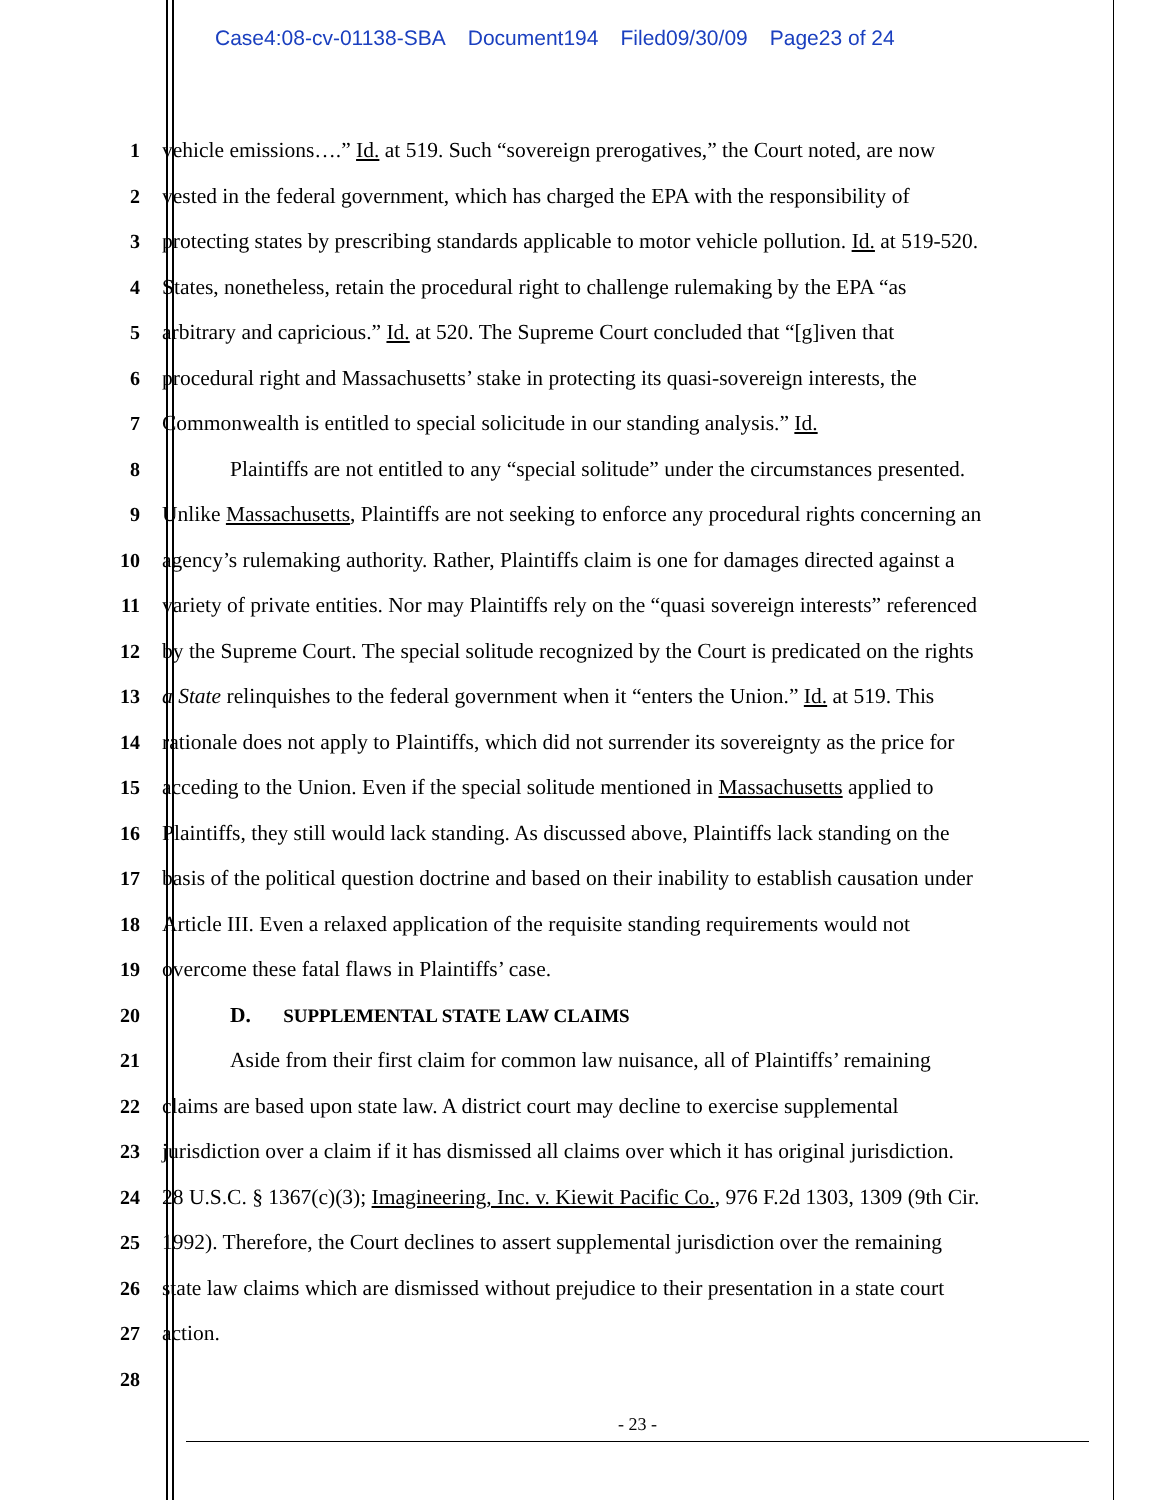Case4:08-cv-01138-SBA Document194 Filed09/30/09 Page23 of 24
1 vehicle emissions….” Id. at 519. Such “sovereign prerogatives,” the Court noted, are now
2 vested in the federal government, which has charged the EPA with the responsibility of
3 protecting states by prescribing standards applicable to motor vehicle pollution. Id. at 519-520.
4 States, nonetheless, retain the procedural right to challenge rulemaking by the EPA “as
5 arbitrary and capricious.” Id. at 520. The Supreme Court concluded that “[g]iven that
6 procedural right and Massachusetts’ stake in protecting its quasi-sovereign interests, the
7 Commonwealth is entitled to special solicitude in our standing analysis.” Id.
8 Plaintiffs are not entitled to any “special solitude” under the circumstances presented.
9 Unlike Massachusetts, Plaintiffs are not seeking to enforce any procedural rights concerning an
10 agency’s rulemaking authority. Rather, Plaintiffs claim is one for damages directed against a
11 variety of private entities. Nor may Plaintiffs rely on the “quasi sovereign interests” referenced
12 by the Supreme Court. The special solitude recognized by the Court is predicated on the rights
13 a State relinquishes to the federal government when it “enters the Union.” Id. at 519. This
14 rationale does not apply to Plaintiffs, which did not surrender its sovereignty as the price for
15 acceding to the Union. Even if the special solitude mentioned in Massachusetts applied to
16 Plaintiffs, they still would lack standing. As discussed above, Plaintiffs lack standing on the
17 basis of the political question doctrine and based on their inability to establish causation under
18 Article III. Even a relaxed application of the requisite standing requirements would not
19 overcome these fatal flaws in Plaintiffs’ case.
20 D. SUPPLEMENTAL STATE LAW CLAIMS
21 Aside from their first claim for common law nuisance, all of Plaintiffs’ remaining
22 claims are based upon state law. A district court may decline to exercise supplemental
23 jurisdiction over a claim if it has dismissed all claims over which it has original jurisdiction.
24 28 U.S.C. § 1367(c)(3); Imagineering, Inc. v. Kiewit Pacific Co., 976 F.2d 1303, 1309 (9th Cir.
25 1992). Therefore, the Court declines to assert supplemental jurisdiction over the remaining
26 state law claims which are dismissed without prejudice to their presentation in a state court
27 action.
28
- 23 -